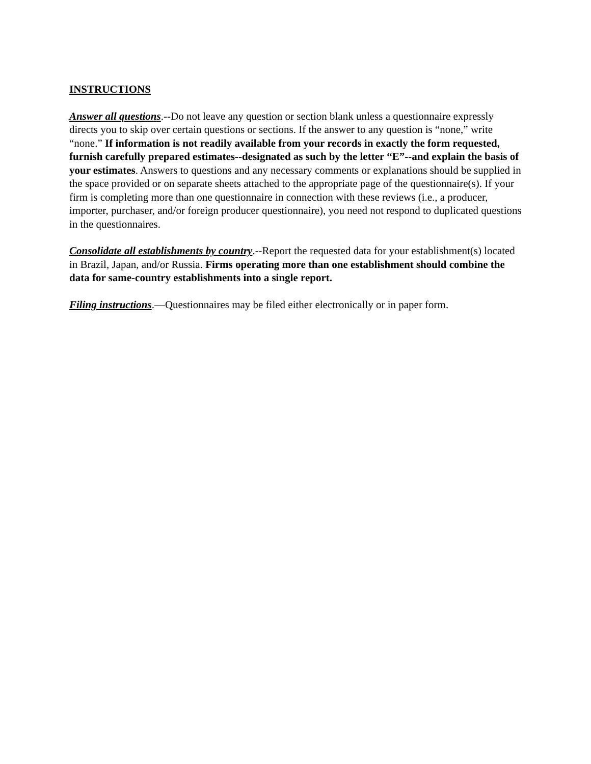INSTRUCTIONS
Answer all questions.--Do not leave any question or section blank unless a questionnaire expressly directs you to skip over certain questions or sections. If the answer to any question is “none,” write “none.” If information is not readily available from your records in exactly the form requested, furnish carefully prepared estimates--designated as such by the letter “E”--and explain the basis of your estimates. Answers to questions and any necessary comments or explanations should be supplied in the space provided or on separate sheets attached to the appropriate page of the questionnaire(s). If your firm is completing more than one questionnaire in connection with these reviews (i.e., a producer, importer, purchaser, and/or foreign producer questionnaire), you need not respond to duplicated questions in the questionnaires.
Consolidate all establishments by country.--Report the requested data for your establishment(s) located in Brazil, Japan, and/or Russia. Firms operating more than one establishment should combine the data for same-country establishments into a single report.
Filing instructions.—Questionnaires may be filed either electronically or in paper form.